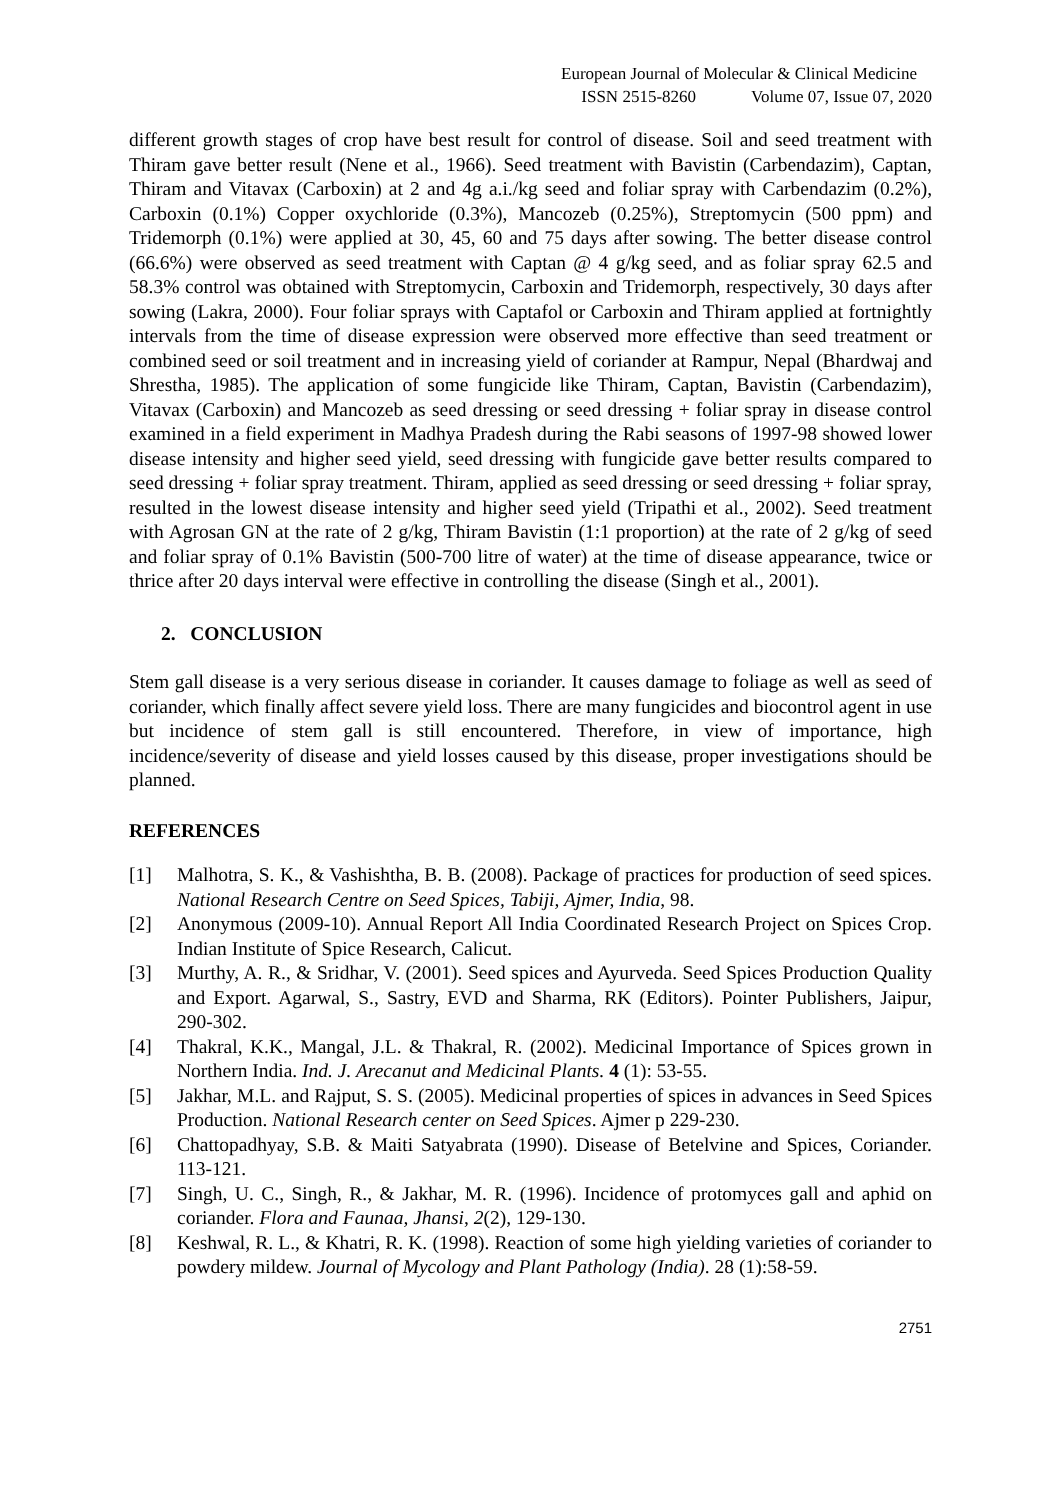European Journal of Molecular & Clinical Medicine
ISSN 2515-8260 Volume 07, Issue 07, 2020
different growth stages of crop have best result for control of disease. Soil and seed treatment with Thiram gave better result (Nene et al., 1966). Seed treatment with Bavistin (Carbendazim), Captan, Thiram and Vitavax (Carboxin) at 2 and 4g a.i./kg seed and foliar spray with Carbendazim (0.2%), Carboxin (0.1%) Copper oxychloride (0.3%), Mancozeb (0.25%), Streptomycin (500 ppm) and Tridemorph (0.1%) were applied at 30, 45, 60 and 75 days after sowing. The better disease control (66.6%) were observed as seed treatment with Captan @ 4 g/kg seed, and as foliar spray 62.5 and 58.3% control was obtained with Streptomycin, Carboxin and Tridemorph, respectively, 30 days after sowing (Lakra, 2000). Four foliar sprays with Captafol or Carboxin and Thiram applied at fortnightly intervals from the time of disease expression were observed more effective than seed treatment or combined seed or soil treatment and in increasing yield of coriander at Rampur, Nepal (Bhardwaj and Shrestha, 1985). The application of some fungicide like Thiram, Captan, Bavistin (Carbendazim), Vitavax (Carboxin) and Mancozeb as seed dressing or seed dressing + foliar spray in disease control examined in a field experiment in Madhya Pradesh during the Rabi seasons of 1997-98 showed lower disease intensity and higher seed yield, seed dressing with fungicide gave better results compared to seed dressing + foliar spray treatment. Thiram, applied as seed dressing or seed dressing + foliar spray, resulted in the lowest disease intensity and higher seed yield (Tripathi et al., 2002). Seed treatment with Agrosan GN at the rate of 2 g/kg, Thiram Bavistin (1:1 proportion) at the rate of 2 g/kg of seed and foliar spray of 0.1% Bavistin (500-700 litre of water) at the time of disease appearance, twice or thrice after 20 days interval were effective in controlling the disease (Singh et al., 2001).
2. CONCLUSION
Stem gall disease is a very serious disease in coriander. It causes damage to foliage as well as seed of coriander, which finally affect severe yield loss. There are many fungicides and biocontrol agent in use but incidence of stem gall is still encountered. Therefore, in view of importance, high incidence/severity of disease and yield losses caused by this disease, proper investigations should be planned.
REFERENCES
[1] Malhotra, S. K., & Vashishtha, B. B. (2008). Package of practices for production of seed spices. National Research Centre on Seed Spices, Tabiji, Ajmer, India, 98.
[2] Anonymous (2009-10). Annual Report All India Coordinated Research Project on Spices Crop. Indian Institute of Spice Research, Calicut.
[3] Murthy, A. R., & Sridhar, V. (2001). Seed spices and Ayurveda. Seed Spices Production Quality and Export. Agarwal, S., Sastry, EVD and Sharma, RK (Editors). Pointer Publishers, Jaipur, 290-302.
[4] Thakral, K.K., Mangal, J.L. & Thakral, R. (2002). Medicinal Importance of Spices grown in Northern India. Ind. J. Arecanut and Medicinal Plants. 4 (1): 53-55.
[5] Jakhar, M.L. and Rajput, S. S. (2005). Medicinal properties of spices in advances in Seed Spices Production. National Research center on Seed Spices. Ajmer p 229-230.
[6] Chattopadhyay, S.B. & Maiti Satyabrata (1990). Disease of Betelvine and Spices, Coriander. 113-121.
[7] Singh, U. C., Singh, R., & Jakhar, M. R. (1996). Incidence of protomyces gall and aphid on coriander. Flora and Faunaa, Jhansi, 2(2), 129-130.
[8] Keshwal, R. L., & Khatri, R. K. (1998). Reaction of some high yielding varieties of coriander to powdery mildew. Journal of Mycology and Plant Pathology (India). 28 (1):58-59.
2751